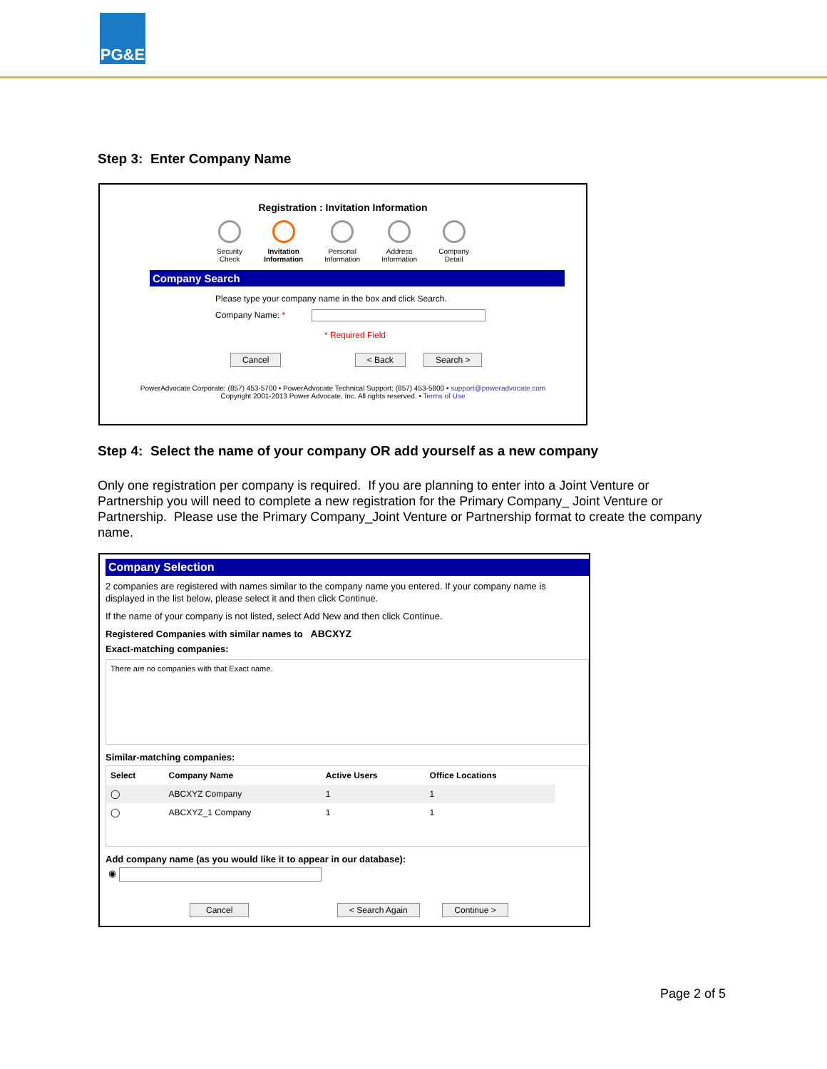PG&E
Step 3: Enter Company Name
Registration : Invitation Information
Security
Check
Invitation
Information
Personal
Information
Address
Information
Company
Detail
Company Search
Please type your company name in the box and click Search.
Company Name: *
* Required Field
Cancel < Back Search >
PowerAdvocate Corporate: (857) 453-5700 • PowerAdvocate Technical Support: (857) 453-5800 • support@poweradvocate.com
Copyright 2001-2013 Power Advocate, Inc. All rights reserved. • Terms of Use
Step 4: Select the name of your company OR add yourself as a new company
Only one registration per company is required. If you are planning to enter into a Joint Venture or Partnership you will need to complete a new registration for the Primary Company_ Joint Venture or Partnership. Please use the Primary Company_Joint Venture or Partnership format to create the company name.
Company Selection
2 companies are registered with names similar to the company name you entered. If your company name is displayed in the list below, please select it and then click Continue.
If the name of your company is not listed, select Add New and then click Continue.
Registered Companies with similar names to ABCXYZ
Exact-matching companies:
There are no companies with that Exact name.
Similar-matching companies:
| Select | Company Name | Active Users | Office Locations |
| --- | --- | --- | --- |
| ◯ | ABCXYZ Company | 1 | 1 |
| ◯ | ABCXYZ_1 Company | 1 | 1 |
Add company name (as you would like it to appear in our database):
◉
Cancel < Search Again Continue >
Page 2 of 5